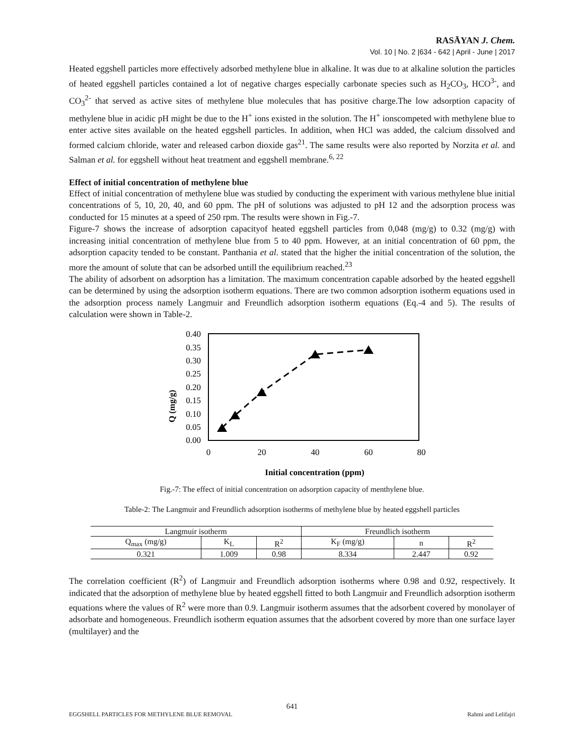RASĀYAN J. Chem.
Vol. 10 | No. 2 |634 - 642 | April - June | 2017
Heated eggshell particles more effectively adsorbed methylene blue in alkaline. It was due to at alkaline solution the particles of heated eggshell particles contained a lot of negative charges especially carbonate species such as H<sub>2</sub>CO<sub>3</sub>, HCO<sup>3-</sup>, and CO<sub>3</sub><sup>2-</sup> that served as active sites of methylene blue molecules that has positive charge.The low adsorption capacity of methylene blue in acidic pH might be due to the H<sup>+</sup> ions existed in the solution. The H<sup>+</sup> ionscompeted with methylene blue to enter active sites available on the heated eggshell particles. In addition, when HCl was added, the calcium dissolved and formed calcium chloride, water and released carbon dioxide gas<sup>21</sup>. The same results were also reported by Norzita et al. and Salman et al. for eggshell without heat treatment and eggshell membrane.<sup>6, 22</sup>
Effect of initial concentration of methylene blue
Effect of initial concentration of methylene blue was studied by conducting the experiment with various methylene blue initial concentrations of 5, 10, 20, 40, and 60 ppm. The pH of solutions was adjusted to pH 12 and the adsorption process was conducted for 15 minutes at a speed of 250 rpm. The results were shown in Fig.-7.
Figure-7 shows the increase of adsorption capacityof heated eggshell particles from 0,048 (mg/g) to 0.32 (mg/g) with increasing initial concentration of methylene blue from 5 to 40 ppm. However, at an initial concentration of 60 ppm, the adsorption capacity tended to be constant. Panthania et al. stated that the higher the initial concentration of the solution, the more the amount of solute that can be adsorbed untill the equilibrium reached.<sup>23</sup>
The ability of adsorbent on adsorption has a limitation. The maximum concentration capable adsorbed by the heated eggshell can be determined by using the adsorption isotherm equations. There are two common adsorption isotherm equations used in the adsorption process namely Langmuir and Freundlich adsorption isotherm equations (Eq.-4 and 5). The results of calculation were shown in Table-2.
0.40
0.35
0.30
0.25
0.20
0.15
0.10
0.05
0.00
0
20
40
60
80
Q (mg/g)
Initial concentration (ppm)
Fig.-7: The effect of initial concentration on adsorption capacity of menthylene blue.
Table-2: The Langmuir and Freundlich adsorption isotherms of methylene blue by heated eggshell particles
| Langmuir isotherm | | | Freundlich isotherm | | |
| --- | --- | --- | --- | --- | --- |
| Q<sub>max</sub> (mg/g) | K<sub>L</sub> | R<sup>2</sup> | K<sub>F</sub> (mg/g) | n | R<sup>2</sup> |
| 0.321 | 1.009 | 0.98 | 8.334 | 2.447 | 0.92 |
The correlation coefficient (R<sup>2</sup>) of Langmuir and Freundlich adsorption isotherms where 0.98 and 0.92, respectively. It indicated that the adsorption of methylene blue by heated eggshell fitted to both Langmuir and Freundlich adsorption isotherm equations where the values of R<sup>2</sup> were more than 0.9. Langmuir isotherm assumes that the adsorbent covered by monolayer of adsorbate and homogeneous. Freundlich isotherm equation assumes that the adsorbent covered by more than one surface layer (multilayer) and the
641
EGGSHELL PARTICLES FOR METHYLENE BLUE REMOVAL Rahmi and Lelifajri